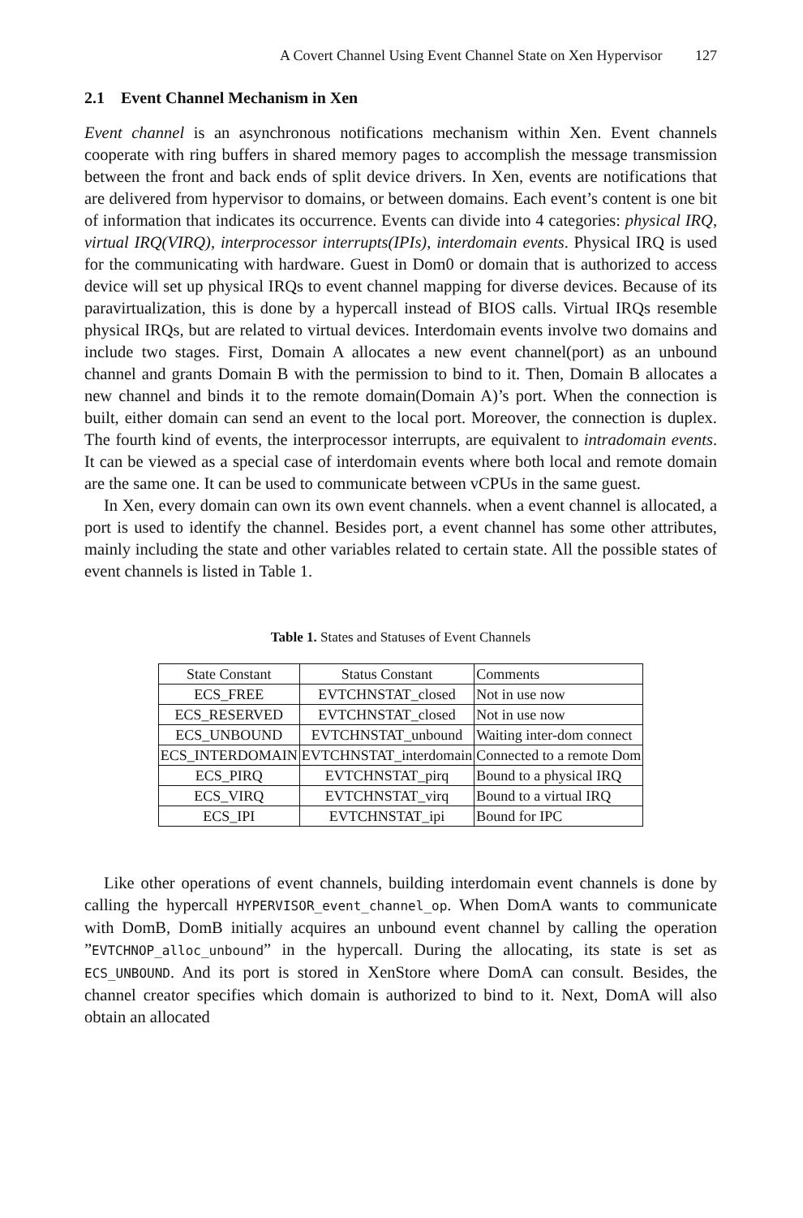A Covert Channel Using Event Channel State on Xen Hypervisor 127
2.1 Event Channel Mechanism in Xen
Event channel is an asynchronous notifications mechanism within Xen. Event channels cooperate with ring buffers in shared memory pages to accomplish the message transmission between the front and back ends of split device drivers. In Xen, events are notifications that are delivered from hypervisor to domains, or between domains. Each event’s content is one bit of information that indicates its occurrence. Events can divide into 4 categories: physical IRQ, virtual IRQ(VIRQ), interprocessor interrupts(IPIs), interdomain events. Physical IRQ is used for the communicating with hardware. Guest in Dom0 or domain that is authorized to access device will set up physical IRQs to event channel mapping for diverse devices. Because of its paravirtualization, this is done by a hypercall instead of BIOS calls. Virtual IRQs resemble physical IRQs, but are related to virtual devices. Interdomain events involve two domains and include two stages. First, Domain A allocates a new event channel(port) as an unbound channel and grants Domain B with the permission to bind to it. Then, Domain B allocates a new channel and binds it to the remote domain(Domain A)’s port. When the connection is built, either domain can send an event to the local port. Moreover, the connection is duplex. The fourth kind of events, the interprocessor interrupts, are equivalent to intradomain events. It can be viewed as a special case of interdomain events where both local and remote domain are the same one. It can be used to communicate between vCPUs in the same guest.
In Xen, every domain can own its own event channels. when a event channel is allocated, a port is used to identify the channel. Besides port, a event channel has some other attributes, mainly including the state and other variables related to certain state. All the possible states of event channels is listed in Table 1.
Table 1. States and Statuses of Event Channels
| State Constant | Status Constant | Comments |
| ECS_FREE | EVTCHNSTAT_closed | Not in use now |
| ECS_RESERVED | EVTCHNSTAT_closed | Not in use now |
| ECS_UNBOUND | EVTCHNSTAT_unbound | Waiting inter-dom connect |
| ECS_INTERDOMAIN | EVTCHNSTAT_interdomain | Connected to a remote Dom |
| ECS_PIRQ | EVTCHNSTAT_pirq | Bound to a physical IRQ |
| ECS_VIRQ | EVTCHNSTAT_virq | Bound to a virtual IRQ |
| ECS_IPI | EVTCHNSTAT_ipi | Bound for IPC |
Like other operations of event channels, building interdomain event channels is done by calling the hypercall HYPERVISOR_event_channel_op. When DomA wants to communicate with DomB, DomB initially acquires an unbound event channel by calling the operation ”EVTCHNOP_alloc_unbound” in the hypercall. During the allocating, its state is set as ECS_UNBOUND. And its port is stored in XenStore where DomA can consult. Besides, the channel creator specifies which domain is authorized to bind to it. Next, DomA will also obtain an allocated